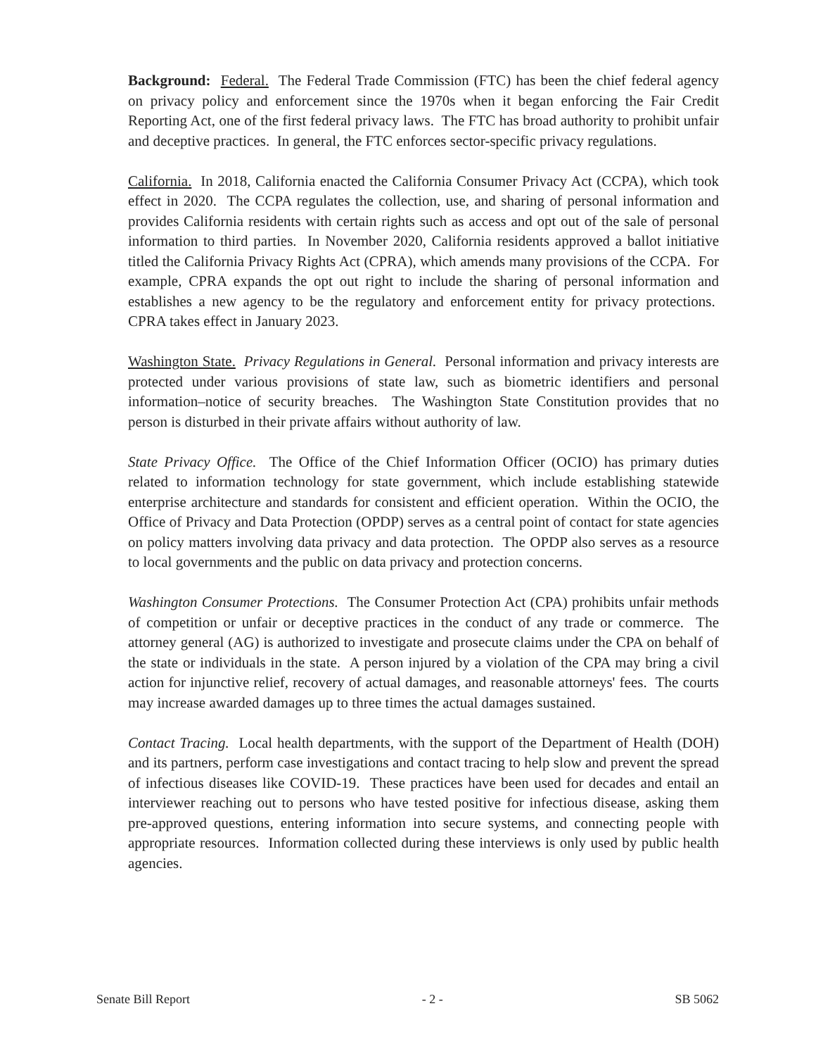Background: Federal. The Federal Trade Commission (FTC) has been the chief federal agency on privacy policy and enforcement since the 1970s when it began enforcing the Fair Credit Reporting Act, one of the first federal privacy laws. The FTC has broad authority to prohibit unfair and deceptive practices. In general, the FTC enforces sector-specific privacy regulations.
California. In 2018, California enacted the California Consumer Privacy Act (CCPA), which took effect in 2020. The CCPA regulates the collection, use, and sharing of personal information and provides California residents with certain rights such as access and opt out of the sale of personal information to third parties. In November 2020, California residents approved a ballot initiative titled the California Privacy Rights Act (CPRA), which amends many provisions of the CCPA. For example, CPRA expands the opt out right to include the sharing of personal information and establishes a new agency to be the regulatory and enforcement entity for privacy protections. CPRA takes effect in January 2023.
Washington State. Privacy Regulations in General. Personal information and privacy interests are protected under various provisions of state law, such as biometric identifiers and personal information–notice of security breaches. The Washington State Constitution provides that no person is disturbed in their private affairs without authority of law.
State Privacy Office. The Office of the Chief Information Officer (OCIO) has primary duties related to information technology for state government, which include establishing statewide enterprise architecture and standards for consistent and efficient operation. Within the OCIO, the Office of Privacy and Data Protection (OPDP) serves as a central point of contact for state agencies on policy matters involving data privacy and data protection. The OPDP also serves as a resource to local governments and the public on data privacy and protection concerns.
Washington Consumer Protections. The Consumer Protection Act (CPA) prohibits unfair methods of competition or unfair or deceptive practices in the conduct of any trade or commerce. The attorney general (AG) is authorized to investigate and prosecute claims under the CPA on behalf of the state or individuals in the state. A person injured by a violation of the CPA may bring a civil action for injunctive relief, recovery of actual damages, and reasonable attorneys' fees. The courts may increase awarded damages up to three times the actual damages sustained.
Contact Tracing. Local health departments, with the support of the Department of Health (DOH) and its partners, perform case investigations and contact tracing to help slow and prevent the spread of infectious diseases like COVID-19. These practices have been used for decades and entail an interviewer reaching out to persons who have tested positive for infectious disease, asking them pre-approved questions, entering information into secure systems, and connecting people with appropriate resources. Information collected during these interviews is only used by public health agencies.
Senate Bill Report - 2 - SB 5062